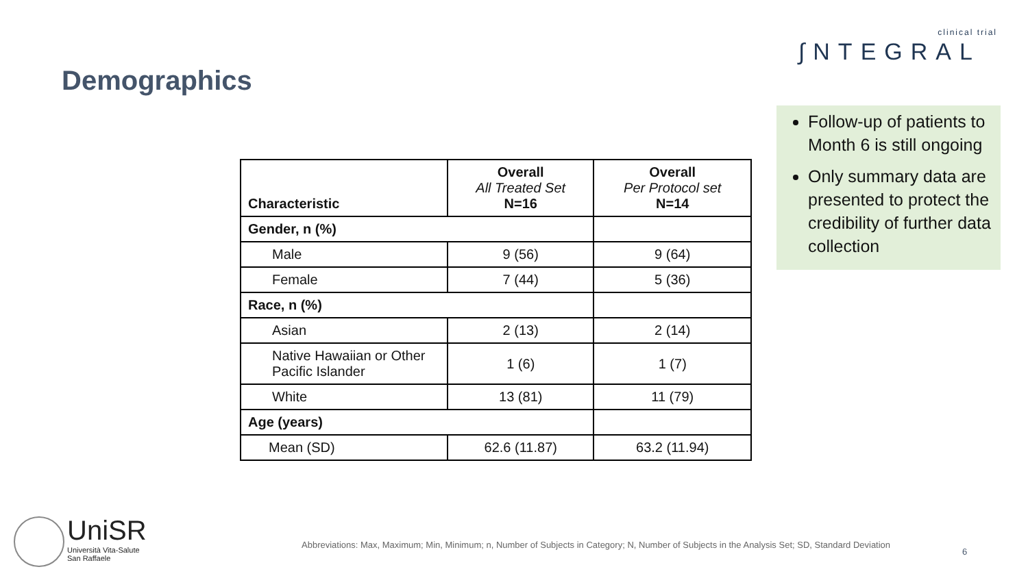clinical trial
∫NTEGRAL
Demographics
| Characteristic | Overall All Treated Set N=16 | Overall Per Protocol set N=14 |
| --- | --- | --- |
| Gender, n (%) | | |
| Male | 9 (56) | 9 (64) |
| Female | 7 (44) | 5 (36) |
| Race, n (%) | | |
| Asian | 2 (13) | 2 (14) |
| Native Hawaiian or Other Pacific Islander | 1 (6) | 1 (7) |
| White | 13 (81) | 11 (79) |
| Age (years) | | |
| Mean (SD) | 62.6 (11.87) | 63.2 (11.94) |
Follow-up of patients to Month 6 is still ongoing
Only summary data are presented to protect the credibility of further data collection
UniSR
Università Vita-Salute
San Raffaele
Abbreviations: Max, Maximum; Min, Minimum; n, Number of Subjects in Category; N, Number of Subjects in the Analysis Set; SD, Standard Deviation
6